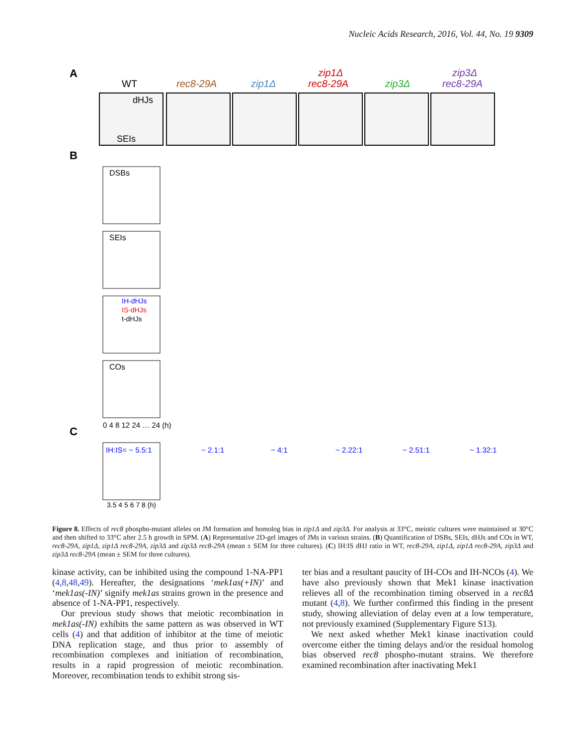Nucleic Acids Research, 2016, Vol. 44, No. 19 9309
A
WT
rec8-29A
zip1Δ
zip1Δ
rec8-29A
zip3Δ
zip3Δ
rec8-29A
dHJs
SEIs
B
C
DSBs
SEIs
IH-dHJs
IS-dHJs
t-dHJs
COs
0 4 8 12 24 … 24 (h)
IH:IS= ~ 5.5:1
~ 2.1:1
~ 4:1
~ 2.22:1
~ 2.51:1
~ 1.32:1
3.5 4 5 6 7 8 (h)
Figure 8. Effects of rec8 phospho-mutant alleles on JM formation and homolog bias in zip1Δ and zip3Δ. For analysis at 33°C, meiotic cultures were maintained at 30°C and then shifted to 33°C after 2.5 h growth in SPM. (A) Representative 2D-gel images of JMs in various strains. (B) Quantification of DSBs, SEIs, dHJs and COs in WT, rec8-29A, zip1Δ, zip1Δ rec8-29A, zip3Δ and zip3Δ rec8-29A (mean ± SEM for three cultures). (C) IH:IS dHJ ratio in WT, rec8-29A, zip1Δ, zip1Δ rec8-29A, zip3Δ and zip3Δ rec8-29A (mean ± SEM for three cultures).
kinase activity, can be inhibited using the compound 1-NA-PP1 (4,8,48,49). Hereafter, the designations ‘mek1as(+IN)’ and ‘mek1as(-IN)’ signify mek1as strains grown in the presence and absence of 1-NA-PP1, respectively.
Our previous study shows that meiotic recombination in mek1as(-IN) exhibits the same pattern as was observed in WT cells (4) and that addition of inhibitor at the time of meiotic DNA replication stage, and thus prior to assembly of recombination complexes and initiation of recombination, results in a rapid progression of meiotic recombination. Moreover, recombination tends to exhibit strong sis-
ter bias and a resultant paucity of IH-COs and IH-NCOs (4). We have also previously shown that Mek1 kinase inactivation relieves all of the recombination timing observed in a rec8Δ mutant (4,8). We further confirmed this finding in the present study, showing alleviation of delay even at a low temperature, not previously examined (Supplementary Figure S13).
We next asked whether Mek1 kinase inactivation could overcome either the timing delays and/or the residual homolog bias observed rec8 phospho-mutant strains. We therefore examined recombination after inactivating Mek1